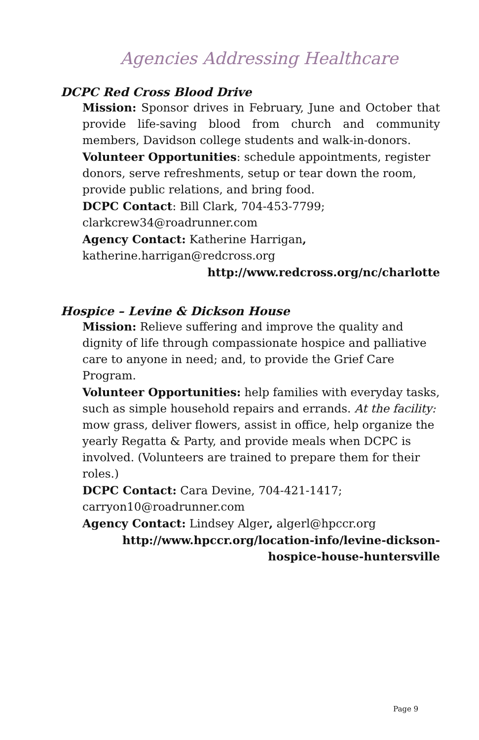Agencies Addressing Healthcare
DCPC Red Cross Blood Drive
Mission: Sponsor drives in February, June and October that provide life-saving blood from church and community members, Davidson college students and walk-in-donors.
Volunteer Opportunities: schedule appointments, register donors, serve refreshments, setup or tear down the room, provide public relations, and bring food.
DCPC Contact: Bill Clark, 704-453-7799;
clarkcrew34@roadrunner.com
Agency Contact: Katherine Harrigan,
katherine.harrigan@redcross.org
http://www.redcross.org/nc/charlotte
Hospice – Levine & Dickson House
Mission: Relieve suffering and improve the quality and dignity of life through compassionate hospice and palliative care to anyone in need; and, to provide the Grief Care Program.
Volunteer Opportunities: help families with everyday tasks, such as simple household repairs and errands. At the facility: mow grass, deliver flowers, assist in office, help organize the yearly Regatta & Party, and provide meals when DCPC is involved. (Volunteers are trained to prepare them for their roles.)
DCPC Contact: Cara Devine, 704-421-1417;
carryon10@roadrunner.com
Agency Contact: Lindsey Alger, algerl@hpccr.org
http://www.hpccr.org/location-info/levine-dickson-hospice-house-huntersville
Page 9